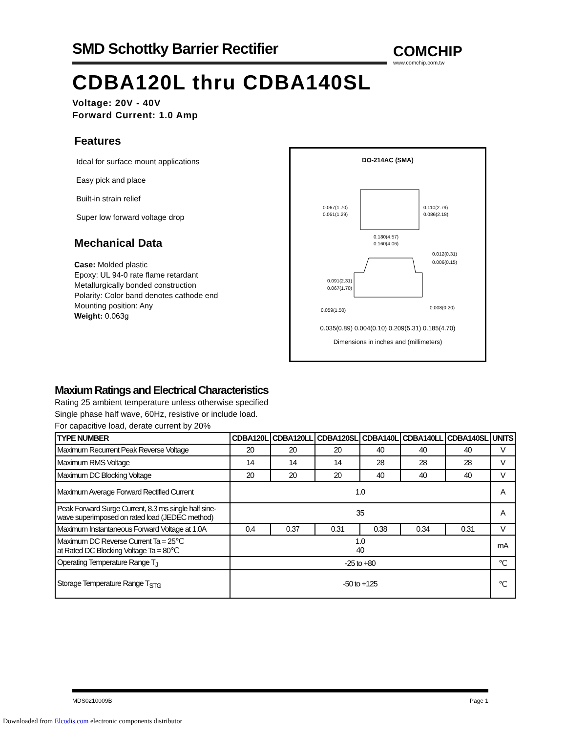SMD Schottky Barrier Rectifier COMCHIP
www.comchip.com.tw
CDBA120L thru CDBA140SL
Voltage: 20V - 40V
Forward Current: 1.0 Amp
Features
Ideal for surface mount applications
Easy pick and place
Built-in strain relief
Super low forward voltage drop
Mechanical Data
Case: Molded plastic
Epoxy: UL 94-0 rate flame retardant
Metallurgically bonded construction
Polarity: Color band denotes cathode end
Mounting position: Any
Weight: 0.063g
DO-214AC (SMA)
0.067(1.70)
0.051(1.29)
0.110(2.79)
0.086(2.18)
0.180(4.57)
0.160(4.06)
0.012(0.31)
0.006(0.15)
0.091(2.31)
0.067(1.70)
0.059(1.50)
0.008(0.20)
0.035(0.89) 0.004(0.10) 0.209(5.31) 0.185(4.70)
Dimensions in inches and (millimeters)
Maxium Ratings and Electrical Characteristics
Rating 25 ambient temperature unless otherwise specified
Single phase half wave, 60Hz, resistive or include load.
For capacitive load, derate current by 20%
| TYPE NUMBER | CDBA120L | CDBA120LL | CDBA120SL | CDBA140L | CDBA140LL | CDBA140SL | UNITS |
| --- | --- | --- | --- | --- | --- | --- | --- |
| Maximum Recurrent Peak Reverse Voltage | 20 | 20 | 20 | 40 | 40 | 40 | V |
| Maximum RMS Voltage | 14 | 14 | 14 | 28 | 28 | 28 | V |
| Maximum DC Blocking Voltage | 20 | 20 | 20 | 40 | 40 | 40 | V |
| Maximum Average Forward Rectified Current | 1.0 | | | | | | A |
| Peak Forward Surge Current, 8.3 ms single half sine-wave superimposed on rated load (JEDEC method) | 35 | | | | | | A |
| Maximum Instantaneous Forward Voltage at 1.0A | 0.4 | 0.37 | 0.31 | 0.38 | 0.34 | 0.31 | V |
| Maximum DC Reverse Current Ta = 25℃ at Rated DC Blocking Voltage Ta = 80℃ | 1.0 40 | | | | | | mA |
| Operating Temperature Range T<sub>J</sub> | -25 to +80 | | | | | | ℃ |
| Storage Temperature Range T<sub>STG</sub> | -50 to +125 | | | | | | ℃ |
MDS0210009B Page 1
Downloaded from Elcodis.com electronic components distributor